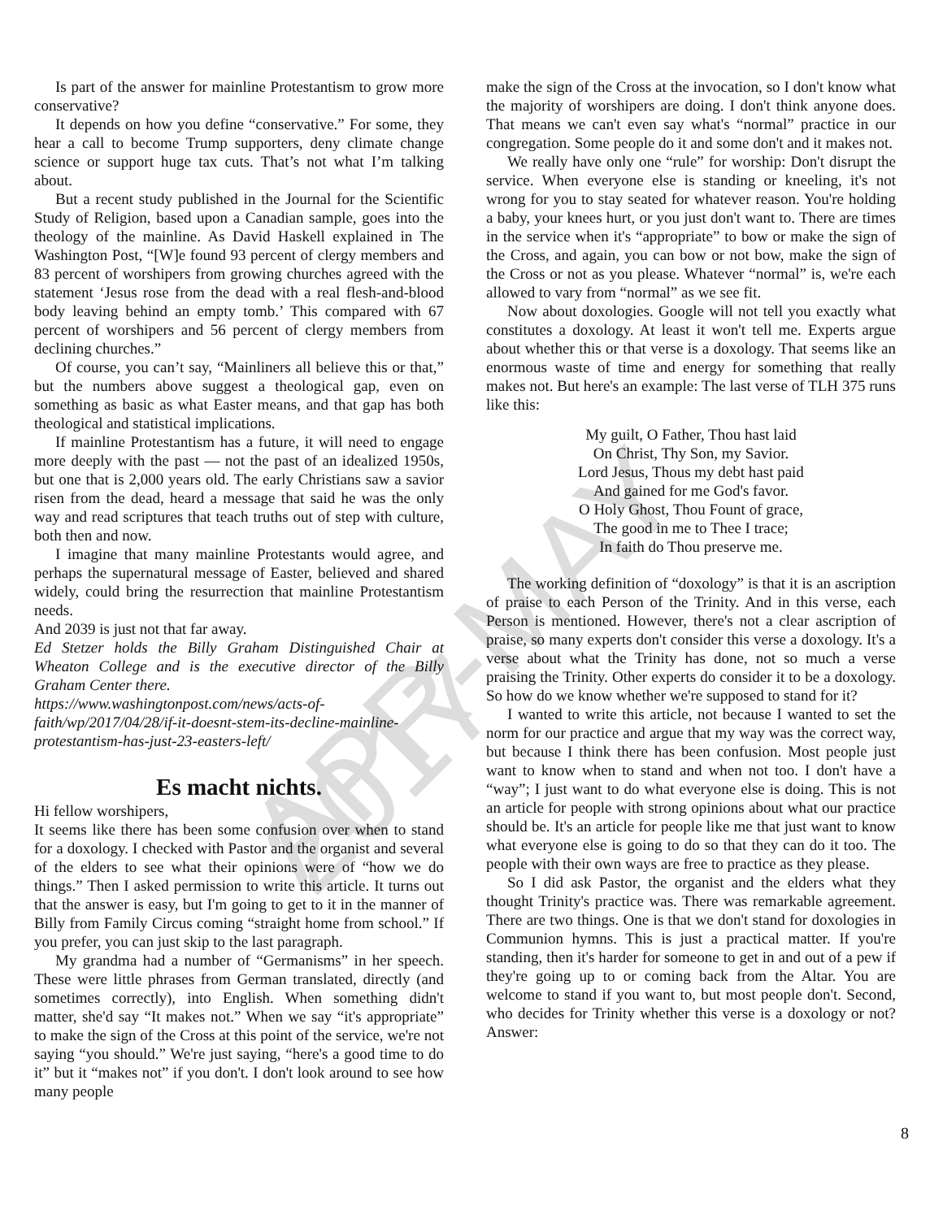APR-MAY 2017
Is part of the answer for mainline Protestantism to grow more conservative?
It depends on how you define “conservative.” For some, they hear a call to become Trump supporters, deny climate change science or support huge tax cuts. That’s not what I’m talking about.
But a recent study published in the Journal for the Scientific Study of Religion, based upon a Canadian sample, goes into the theology of the mainline. As David Haskell explained in The Washington Post, “[W]e found 93 percent of clergy members and 83 percent of worshipers from growing churches agreed with the statement ‘Jesus rose from the dead with a real flesh-and-blood body leaving behind an empty tomb.’ This compared with 67 percent of worshipers and 56 percent of clergy members from declining churches.”
Of course, you can’t say, “Mainliners all believe this or that,” but the numbers above suggest a theological gap, even on something as basic as what Easter means, and that gap has both theological and statistical implications.
If mainline Protestantism has a future, it will need to engage more deeply with the past — not the past of an idealized 1950s, but one that is 2,000 years old. The early Christians saw a savior risen from the dead, heard a message that said he was the only way and read scriptures that teach truths out of step with culture, both then and now.
I imagine that many mainline Protestants would agree, and perhaps the supernatural message of Easter, believed and shared widely, could bring the resurrection that mainline Protestantism needs.
And 2039 is just not that far away.
Ed Stetzer holds the Billy Graham Distinguished Chair at Wheaton College and is the executive director of the Billy Graham Center there.
https://www.washingtonpost.com/news/acts-of-faith/wp/2017/04/28/if-it-doesnt-stem-its-decline-mainline-protestantism-has-just-23-easters-left/
Es macht nichts.
Hi fellow worshipers,
It seems like there has been some confusion over when to stand for a doxology. I checked with Pastor and the organist and several of the elders to see what their opinions were of “how we do things.” Then I asked permission to write this article. It turns out that the answer is easy, but I'm going to get to it in the manner of Billy from Family Circus coming “straight home from school.” If you prefer, you can just skip to the last paragraph.
My grandma had a number of “Germanisms” in her speech. These were little phrases from German translated, directly (and sometimes correctly), into English. When something didn't matter, she'd say “It makes not.” When we say “it's appropriate” to make the sign of the Cross at this point of the service, we're not saying “you should.” We're just saying, “here's a good time to do it” but it “makes not” if you don't. I don't look around to see how many people
make the sign of the Cross at the invocation, so I don't know what the majority of worshipers are doing. I don't think anyone does. That means we can't even say what's “normal” practice in our congregation. Some people do it and some don't and it makes not.
We really have only one “rule” for worship: Don't disrupt the service. When everyone else is standing or kneeling, it's not wrong for you to stay seated for whatever reason. You're holding a baby, your knees hurt, or you just don't want to. There are times in the service when it's “appropriate” to bow or make the sign of the Cross, and again, you can bow or not bow, make the sign of the Cross or not as you please. Whatever “normal” is, we're each allowed to vary from “normal” as we see fit.
Now about doxologies. Google will not tell you exactly what constitutes a doxology. At least it won't tell me. Experts argue about whether this or that verse is a doxology. That seems like an enormous waste of time and energy for something that really makes not. But here's an example: The last verse of TLH 375 runs like this:
My guilt, O Father, Thou hast laid
On Christ, Thy Son, my Savior.
Lord Jesus, Thous my debt hast paid
And gained for me God's favor.
O Holy Ghost, Thou Fount of grace,
The good in me to Thee I trace;
In faith do Thou preserve me.
The working definition of “doxology” is that it is an ascription of praise to each Person of the Trinity. And in this verse, each Person is mentioned. However, there's not a clear ascription of praise, so many experts don't consider this verse a doxology. It's a verse about what the Trinity has done, not so much a verse praising the Trinity. Other experts do consider it to be a doxology. So how do we know whether we're supposed to stand for it?
I wanted to write this article, not because I wanted to set the norm for our practice and argue that my way was the correct way, but because I think there has been confusion. Most people just want to know when to stand and when not too. I don't have a “way”; I just want to do what everyone else is doing. This is not an article for people with strong opinions about what our practice should be. It's an article for people like me that just want to know what everyone else is going to do so that they can do it too. The people with their own ways are free to practice as they please.
So I did ask Pastor, the organist and the elders what they thought Trinity's practice was. There was remarkable agreement. There are two things. One is that we don't stand for doxologies in Communion hymns. This is just a practical matter. If you're standing, then it's harder for someone to get in and out of a pew if they're going up to or coming back from the Altar. You are welcome to stand if you want to, but most people don't. Second, who decides for Trinity whether this verse is a doxology or not? Answer:
8